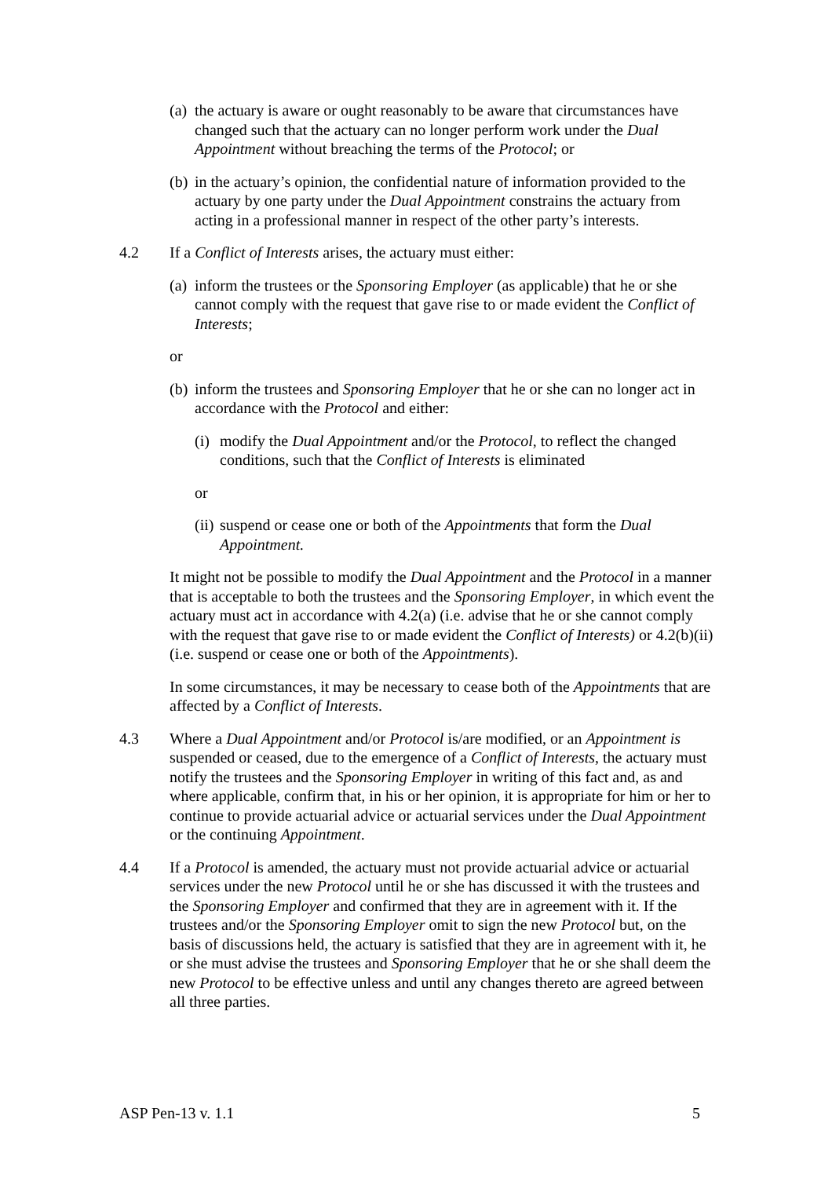(a) the actuary is aware or ought reasonably to be aware that circumstances have changed such that the actuary can no longer perform work under the Dual Appointment without breaching the terms of the Protocol; or
(b) in the actuary’s opinion, the confidential nature of information provided to the actuary by one party under the Dual Appointment constrains the actuary from acting in a professional manner in respect of the other party’s interests.
4.2 If a Conflict of Interests arises, the actuary must either:
(a) inform the trustees or the Sponsoring Employer (as applicable) that he or she cannot comply with the request that gave rise to or made evident the Conflict of Interests;
or
(b) inform the trustees and Sponsoring Employer that he or she can no longer act in accordance with the Protocol and either:
(i) modify the Dual Appointment and/or the Protocol, to reflect the changed conditions, such that the Conflict of Interests is eliminated
or
(ii) suspend or cease one or both of the Appointments that form the Dual Appointment.
It might not be possible to modify the Dual Appointment and the Protocol in a manner that is acceptable to both the trustees and the Sponsoring Employer, in which event the actuary must act in accordance with 4.2(a) (i.e. advise that he or she cannot comply with the request that gave rise to or made evident the Conflict of Interests) or 4.2(b)(ii) (i.e. suspend or cease one or both of the Appointments).
In some circumstances, it may be necessary to cease both of the Appointments that are affected by a Conflict of Interests.
4.3 Where a Dual Appointment and/or Protocol is/are modified, or an Appointment is suspended or ceased, due to the emergence of a Conflict of Interests, the actuary must notify the trustees and the Sponsoring Employer in writing of this fact and, as and where applicable, confirm that, in his or her opinion, it is appropriate for him or her to continue to provide actuarial advice or actuarial services under the Dual Appointment or the continuing Appointment.
4.4 If a Protocol is amended, the actuary must not provide actuarial advice or actuarial services under the new Protocol until he or she has discussed it with the trustees and the Sponsoring Employer and confirmed that they are in agreement with it. If the trustees and/or the Sponsoring Employer omit to sign the new Protocol but, on the basis of discussions held, the actuary is satisfied that they are in agreement with it, he or she must advise the trustees and Sponsoring Employer that he or she shall deem the new Protocol to be effective unless and until any changes thereto are agreed between all three parties.
ASP Pen-13 v. 1.1 5